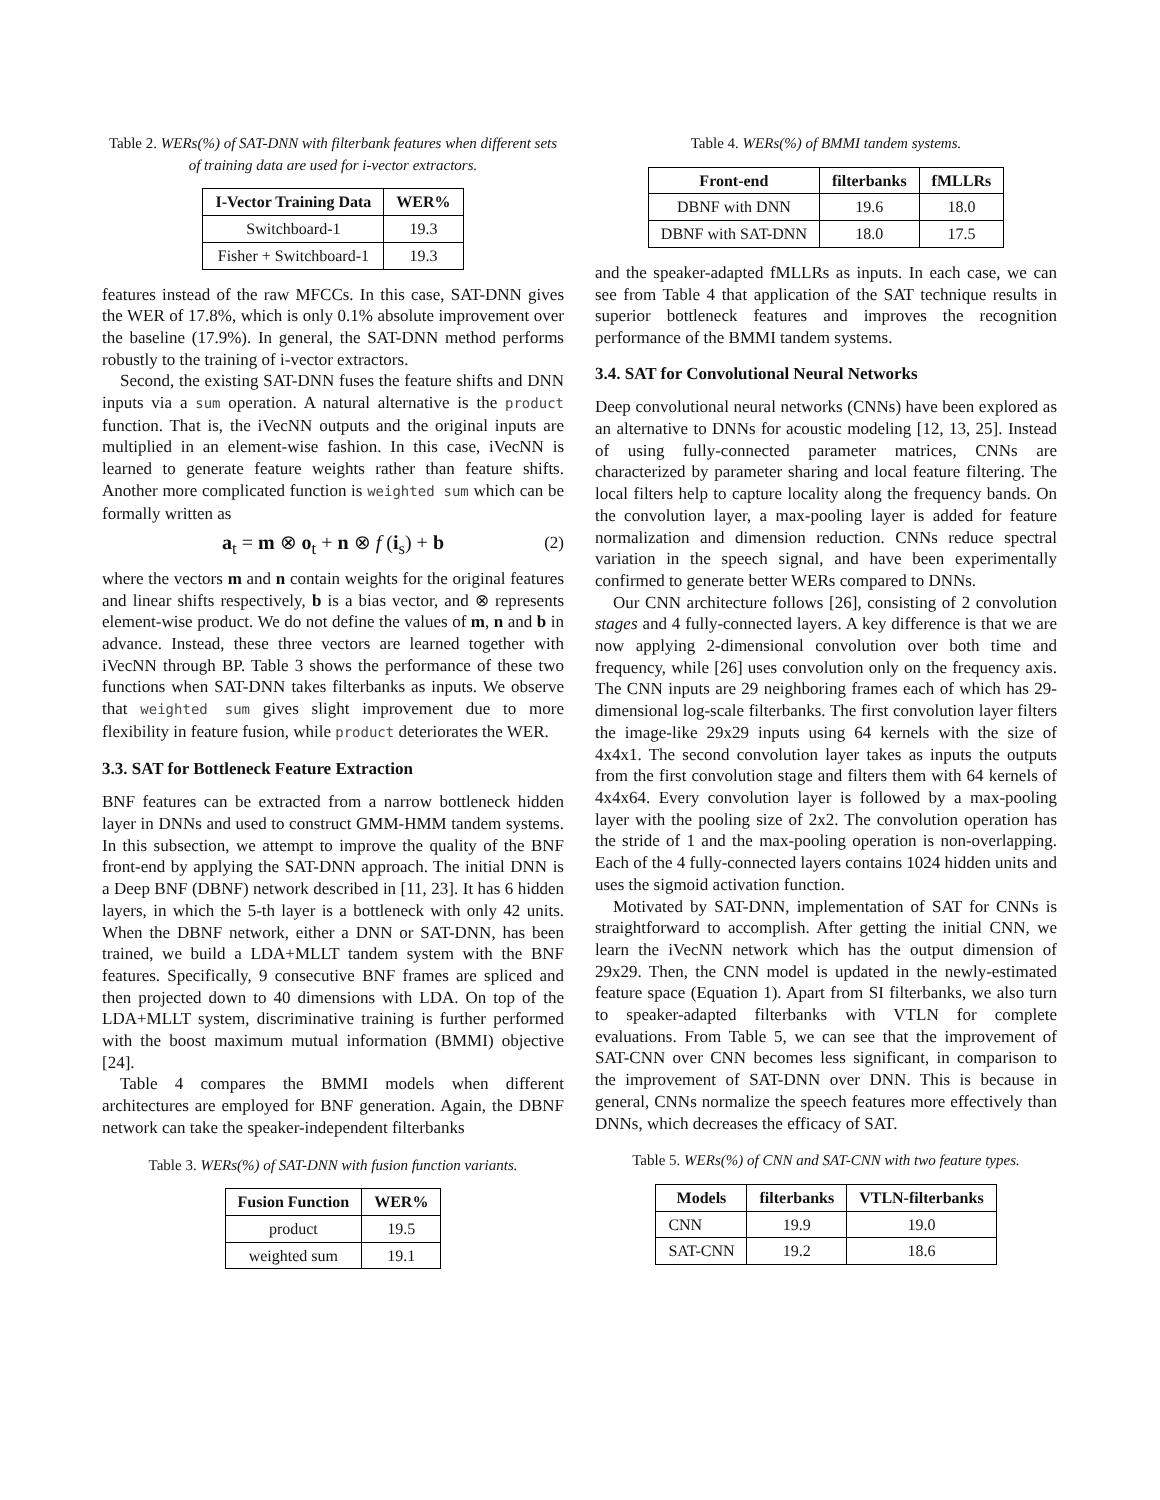Table 2. WERs(%) of SAT-DNN with filterbank features when different sets of training data are used for i-vector extractors.
| I-Vector Training Data | WER% |
| --- | --- |
| Switchboard-1 | 19.3 |
| Fisher + Switchboard-1 | 19.3 |
features instead of the raw MFCCs. In this case, SAT-DNN gives the WER of 17.8%, which is only 0.1% absolute improvement over the baseline (17.9%). In general, the SAT-DNN method performs robustly to the training of i-vector extractors.
Second, the existing SAT-DNN fuses the feature shifts and DNN inputs via a sum operation. A natural alternative is the product function. That is, the iVecNN outputs and the original inputs are multiplied in an element-wise fashion. In this case, iVecNN is learned to generate feature weights rather than feature shifts. Another more complicated function is weighted sum which can be formally written as
a<sub>t</sub> = m ⊗ o<sub>t</sub> + n ⊗ f (i<sub>s</sub>) + b (2)
where the vectors m and n contain weights for the original features and linear shifts respectively, b is a bias vector, and ⊗ represents element-wise product. We do not define the values of m, n and b in advance. Instead, these three vectors are learned together with iVecNN through BP. Table 3 shows the performance of these two functions when SAT-DNN takes filterbanks as inputs. We observe that weighted sum gives slight improvement due to more flexibility in feature fusion, while product deteriorates the WER.
3.3. SAT for Bottleneck Feature Extraction
BNF features can be extracted from a narrow bottleneck hidden layer in DNNs and used to construct GMM-HMM tandem systems. In this subsection, we attempt to improve the quality of the BNF front-end by applying the SAT-DNN approach. The initial DNN is a Deep BNF (DBNF) network described in [11, 23]. It has 6 hidden layers, in which the 5-th layer is a bottleneck with only 42 units. When the DBNF network, either a DNN or SAT-DNN, has been trained, we build a LDA+MLLT tandem system with the BNF features. Specifically, 9 consecutive BNF frames are spliced and then projected down to 40 dimensions with LDA. On top of the LDA+MLLT system, discriminative training is further performed with the boost maximum mutual information (BMMI) objective [24].
Table 4 compares the BMMI models when different architectures are employed for BNF generation. Again, the DBNF network can take the speaker-independent filterbanks
Table 3. WERs(%) of SAT-DNN with fusion function variants.
| Fusion Function | WER% |
| --- | --- |
| product | 19.5 |
| weighted sum | 19.1 |
Table 4. WERs(%) of BMMI tandem systems.
| Front-end | filterbanks | fMLLRs |
| --- | --- | --- |
| DBNF with DNN | 19.6 | 18.0 |
| DBNF with SAT-DNN | 18.0 | 17.5 |
and the speaker-adapted fMLLRs as inputs. In each case, we can see from Table 4 that application of the SAT technique results in superior bottleneck features and improves the recognition performance of the BMMI tandem systems.
3.4. SAT for Convolutional Neural Networks
Deep convolutional neural networks (CNNs) have been explored as an alternative to DNNs for acoustic modeling [12, 13, 25]. Instead of using fully-connected parameter matrices, CNNs are characterized by parameter sharing and local feature filtering. The local filters help to capture locality along the frequency bands. On the convolution layer, a max-pooling layer is added for feature normalization and dimension reduction. CNNs reduce spectral variation in the speech signal, and have been experimentally confirmed to generate better WERs compared to DNNs.
Our CNN architecture follows [26], consisting of 2 convolution stages and 4 fully-connected layers. A key difference is that we are now applying 2-dimensional convolution over both time and frequency, while [26] uses convolution only on the frequency axis. The CNN inputs are 29 neighboring frames each of which has 29-dimensional log-scale filterbanks. The first convolution layer filters the image-like 29x29 inputs using 64 kernels with the size of 4x4x1. The second convolution layer takes as inputs the outputs from the first convolution stage and filters them with 64 kernels of 4x4x64. Every convolution layer is followed by a max-pooling layer with the pooling size of 2x2. The convolution operation has the stride of 1 and the max-pooling operation is non-overlapping. Each of the 4 fully-connected layers contains 1024 hidden units and uses the sigmoid activation function.
Motivated by SAT-DNN, implementation of SAT for CNNs is straightforward to accomplish. After getting the initial CNN, we learn the iVecNN network which has the output dimension of 29x29. Then, the CNN model is updated in the newly-estimated feature space (Equation 1). Apart from SI filterbanks, we also turn to speaker-adapted filterbanks with VTLN for complete evaluations. From Table 5, we can see that the improvement of SAT-CNN over CNN becomes less significant, in comparison to the improvement of SAT-DNN over DNN. This is because in general, CNNs normalize the speech features more effectively than DNNs, which decreases the efficacy of SAT.
Table 5. WERs(%) of CNN and SAT-CNN with two feature types.
| Models | filterbanks | VTLN-filterbanks |
| --- | --- | --- |
| CNN | 19.9 | 19.0 |
| SAT-CNN | 19.2 | 18.6 |